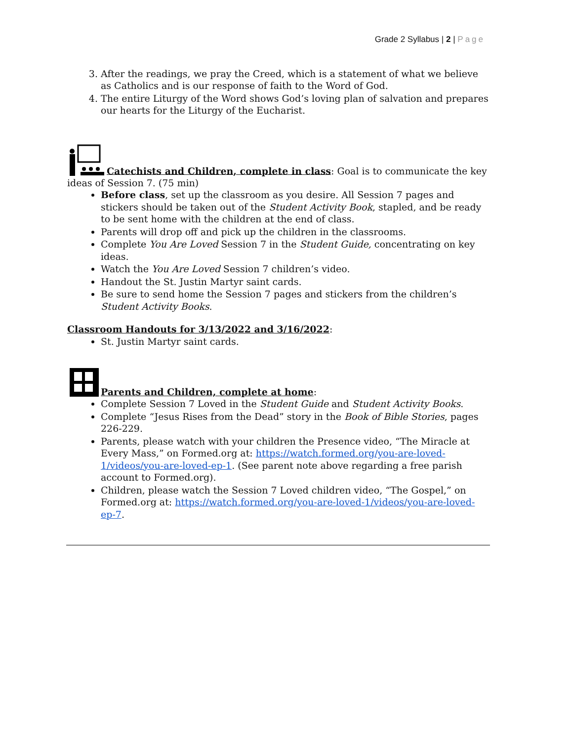Grade 2 Syllabus | 2 | Page
3. After the readings, we pray the Creed, which is a statement of what we believe as Catholics and is our response of faith to the Word of God.
4. The entire Liturgy of the Word shows God’s loving plan of salvation and prepares our hearts for the Liturgy of the Eucharist.
Catechists and Children, complete in class: Goal is to communicate the key ideas of Session 7. (75 min)
Before class, set up the classroom as you desire. All Session 7 pages and stickers should be taken out of the Student Activity Book, stapled, and be ready to be sent home with the children at the end of class.
Parents will drop off and pick up the children in the classrooms.
Complete You Are Loved Session 7 in the Student Guide, concentrating on key ideas.
Watch the You Are Loved Session 7 children’s video.
Handout the St. Justin Martyr saint cards.
Be sure to send home the Session 7 pages and stickers from the children’s Student Activity Books.
Classroom Handouts for 3/13/2022 and 3/16/2022:
St. Justin Martyr saint cards.
Parents and Children, complete at home:
Complete Session 7 Loved in the Student Guide and Student Activity Books.
Complete “Jesus Rises from the Dead” story in the Book of Bible Stories, pages 226-229.
Parents, please watch with your children the Presence video, “The Miracle at Every Mass,” on Formed.org at: https://watch.formed.org/you-are-loved-1/videos/you-are-loved-ep-1. (See parent note above regarding a free parish account to Formed.org).
Children, please watch the Session 7 Loved children video, “The Gospel,” on Formed.org at: https://watch.formed.org/you-are-loved-1/videos/you-are-loved-ep-7.